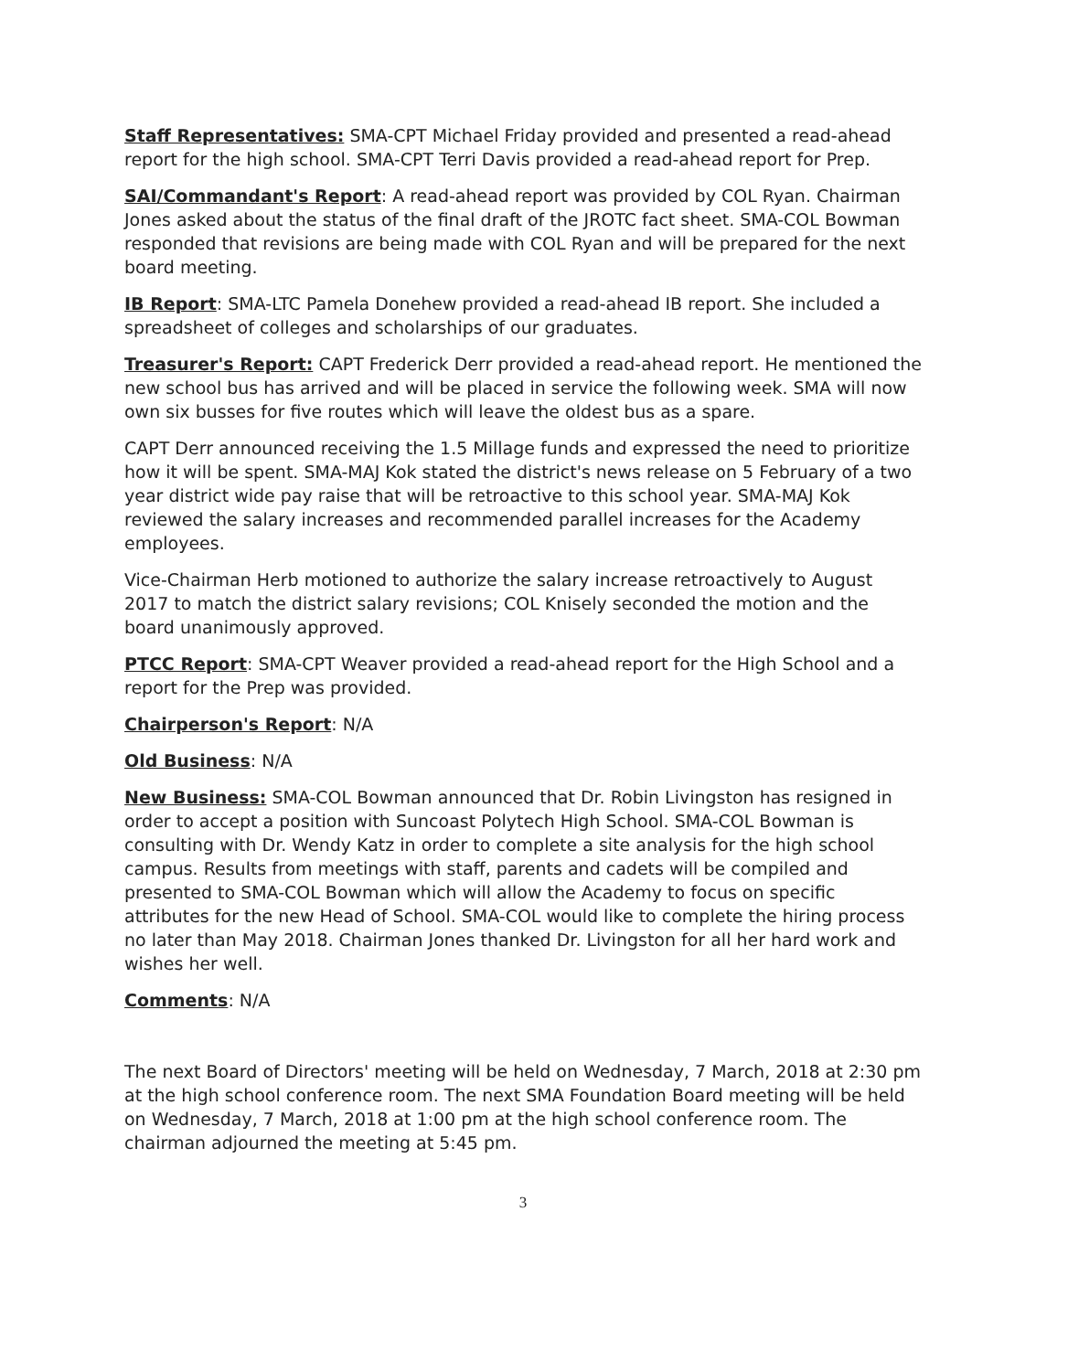Staff Representatives: SMA-CPT Michael Friday provided and presented a read-ahead report for the high school. SMA-CPT Terri Davis provided a read-ahead report for Prep.
SAI/Commandant's Report: A read-ahead report was provided by COL Ryan. Chairman Jones asked about the status of the final draft of the JROTC fact sheet. SMA-COL Bowman responded that revisions are being made with COL Ryan and will be prepared for the next board meeting.
IB Report: SMA-LTC Pamela Donehew provided a read-ahead IB report. She included a spreadsheet of colleges and scholarships of our graduates.
Treasurer's Report: CAPT Frederick Derr provided a read-ahead report. He mentioned the new school bus has arrived and will be placed in service the following week. SMA will now own six busses for five routes which will leave the oldest bus as a spare.
CAPT Derr announced receiving the 1.5 Millage funds and expressed the need to prioritize how it will be spent. SMA-MAJ Kok stated the district's news release on 5 February of a two year district wide pay raise that will be retroactive to this school year. SMA-MAJ Kok reviewed the salary increases and recommended parallel increases for the Academy employees.
Vice-Chairman Herb motioned to authorize the salary increase retroactively to August 2017 to match the district salary revisions; COL Knisely seconded the motion and the board unanimously approved.
PTCC Report: SMA-CPT Weaver provided a read-ahead report for the High School and a report for the Prep was provided.
Chairperson's Report: N/A
Old Business: N/A
New Business: SMA-COL Bowman announced that Dr. Robin Livingston has resigned in order to accept a position with Suncoast Polytech High School. SMA-COL Bowman is consulting with Dr. Wendy Katz in order to complete a site analysis for the high school campus. Results from meetings with staff, parents and cadets will be compiled and presented to SMA-COL Bowman which will allow the Academy to focus on specific attributes for the new Head of School. SMA-COL would like to complete the hiring process no later than May 2018. Chairman Jones thanked Dr. Livingston for all her hard work and wishes her well.
Comments: N/A
The next Board of Directors' meeting will be held on Wednesday, 7 March, 2018 at 2:30 pm at the high school conference room. The next SMA Foundation Board meeting will be held on Wednesday, 7 March, 2018 at 1:00 pm at the high school conference room. The chairman adjourned the meeting at 5:45 pm.
3